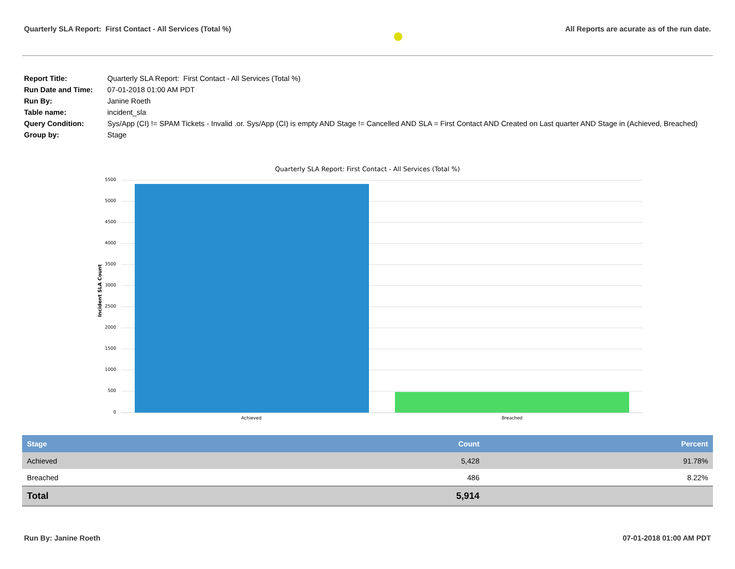Quarterly SLA Report: First Contact - All Services (Total %)
●
All Reports are acurate as of the run date.
| Report Title: | Quarterly SLA Report: First Contact - All Services (Total %) |
| Run Date and Time: | 07-01-2018 01:00 AM PDT |
| Run By: | Janine Roeth |
| Table name: | incident_sla |
| Query Condition: | Sys/App (CI) != SPAM Tickets - Invalid .or. Sys/App (CI) is empty AND Stage != Cancelled AND SLA = First Contact AND Created on Last quarter AND Stage in (Achieved, Breached) |
| Group by: | Stage |
Quarterly SLA Report: First Contact - All Services (Total %)
Incident SLA Count
5500
5000
4500
4000
3500
3000
2500
2000
1500
1000
500
0
Achieved Breached
| Stage | Count | Percent |
| --- | --- | --- |
| Achieved | 5,428 | 91.78% |
| Breached | 486 | 8.22% |
| Total | 5,914 | |
Run By: Janine Roeth 07-01-2018 01:00 AM PDT